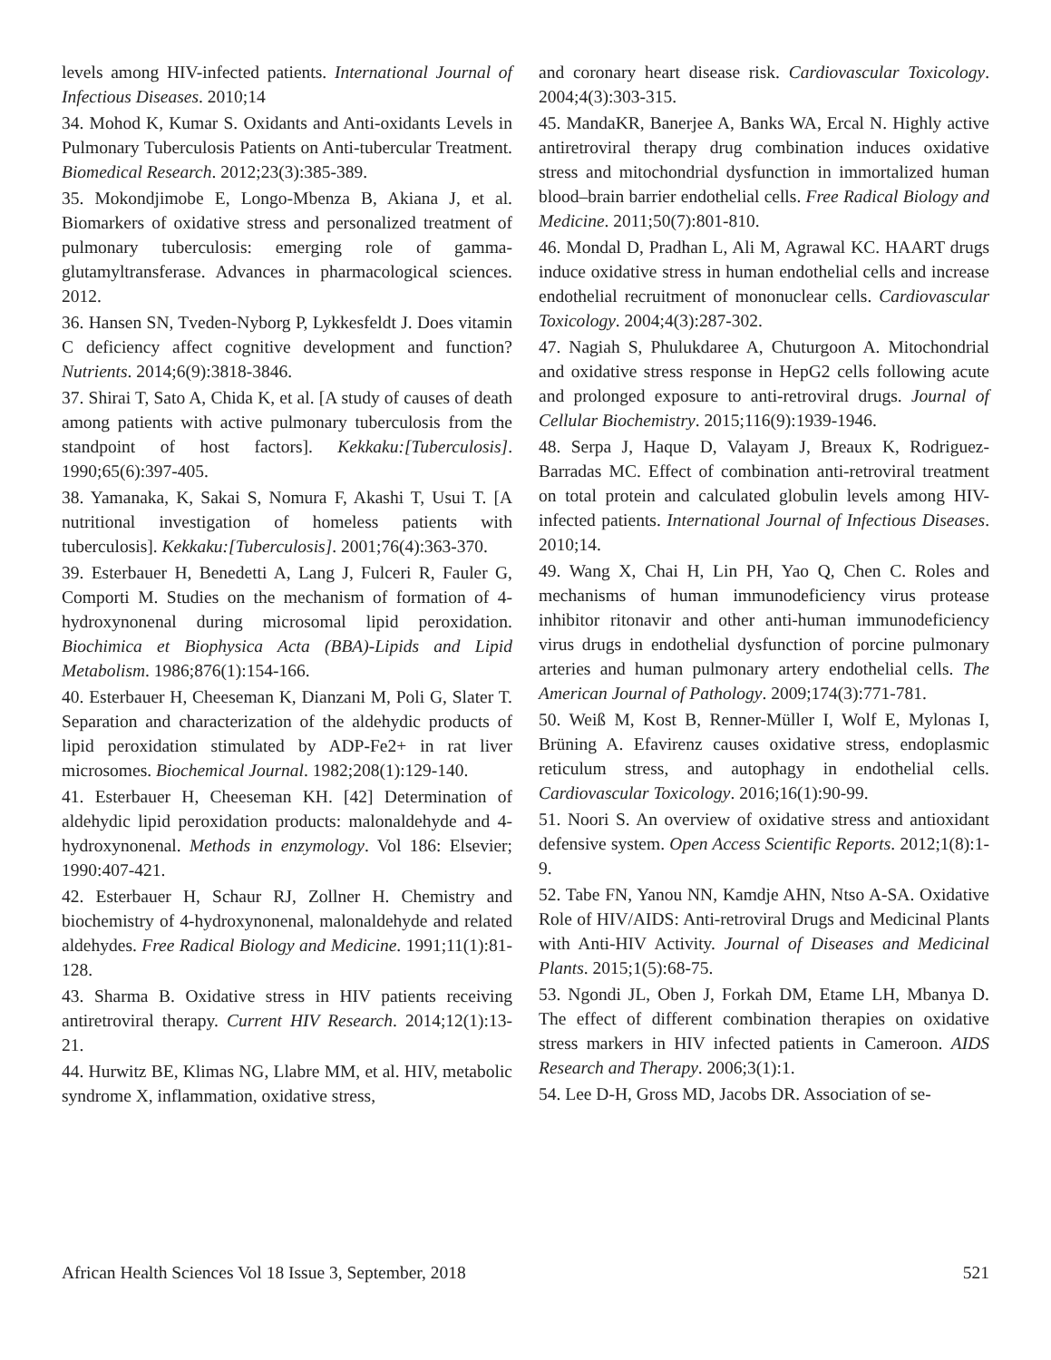levels among HIV-infected patients. International Journal of Infectious Diseases. 2010;14
34. Mohod K, Kumar S. Oxidants and Anti-oxidants Levels in Pulmonary Tuberculosis Patients on Anti-tubercular Treatment. Biomedical Research. 2012;23(3):385-389.
35. Mokondjimobe E, Longo-Mbenza B, Akiana J, et al. Biomarkers of oxidative stress and personalized treatment of pulmonary tuberculosis: emerging role of gamma-glutamyltransferase. Advances in pharmacological sciences. 2012.
36. Hansen SN, Tveden-Nyborg P, Lykkesfeldt J. Does vitamin C deficiency affect cognitive development and function? Nutrients. 2014;6(9):3818-3846.
37. Shirai T, Sato A, Chida K, et al. [A study of causes of death among patients with active pulmonary tuberculosis from the standpoint of host factors]. Kekkaku:[Tuberculosis]. 1990;65(6):397-405.
38. Yamanaka, K, Sakai S, Nomura F, Akashi T, Usui T. [A nutritional investigation of homeless patients with tuberculosis]. Kekkaku:[Tuberculosis]. 2001;76(4):363-370.
39. Esterbauer H, Benedetti A, Lang J, Fulceri R, Fauler G, Comporti M. Studies on the mechanism of formation of 4-hydroxynonenal during microsomal lipid peroxidation. Biochimica et Biophysica Acta (BBA)-Lipids and Lipid Metabolism. 1986;876(1):154-166.
40. Esterbauer H, Cheeseman K, Dianzani M, Poli G, Slater T. Separation and characterization of the aldehydic products of lipid peroxidation stimulated by ADP-Fe2+ in rat liver microsomes. Biochemical Journal. 1982;208(1):129-140.
41. Esterbauer H, Cheeseman KH. [42] Determination of aldehydic lipid peroxidation products: malonaldehyde and 4-hydroxynonenal. Methods in enzymology. Vol 186: Elsevier; 1990:407-421.
42. Esterbauer H, Schaur RJ, Zollner H. Chemistry and biochemistry of 4-hydroxynonenal, malonaldehyde and related aldehydes. Free Radical Biology and Medicine. 1991;11(1):81-128.
43. Sharma B. Oxidative stress in HIV patients receiving antiretroviral therapy. Current HIV Research. 2014;12(1):13-21.
44. Hurwitz BE, Klimas NG, Llabre MM, et al. HIV, metabolic syndrome X, inflammation, oxidative stress,
and coronary heart disease risk. Cardiovascular Toxicology. 2004;4(3):303-315.
45. MandaKR, Banerjee A, Banks WA, Ercal N. Highly active antiretroviral therapy drug combination induces oxidative stress and mitochondrial dysfunction in immortalized human blood–brain barrier endothelial cells. Free Radical Biology and Medicine. 2011;50(7):801-810.
46. Mondal D, Pradhan L, Ali M, Agrawal KC. HAART drugs induce oxidative stress in human endothelial cells and increase endothelial recruitment of mononuclear cells. Cardiovascular Toxicology. 2004;4(3):287-302.
47. Nagiah S, Phulukdaree A, Chuturgoon A. Mitochondrial and oxidative stress response in HepG2 cells following acute and prolonged exposure to anti-retroviral drugs. Journal of Cellular Biochemistry. 2015;116(9):1939-1946.
48. Serpa J, Haque D, Valayam J, Breaux K, Rodriguez-Barradas MC. Effect of combination anti-retroviral treatment on total protein and calculated globulin levels among HIV-infected patients. International Journal of Infectious Diseases. 2010;14.
49. Wang X, Chai H, Lin PH, Yao Q, Chen C. Roles and mechanisms of human immunodeficiency virus protease inhibitor ritonavir and other anti-human immunodeficiency virus drugs in endothelial dysfunction of porcine pulmonary arteries and human pulmonary artery endothelial cells. The American Journal of Pathology. 2009;174(3):771-781.
50. Weiß M, Kost B, Renner-Müller I, Wolf E, Mylonas I, Brüning A. Efavirenz causes oxidative stress, endoplasmic reticulum stress, and autophagy in endothelial cells. Cardiovascular Toxicology. 2016;16(1):90-99.
51. Noori S. An overview of oxidative stress and antioxidant defensive system. Open Access Scientific Reports. 2012;1(8):1-9.
52. Tabe FN, Yanou NN, Kamdje AHN, Ntso A-SA. Oxidative Role of HIV/AIDS: Anti-retroviral Drugs and Medicinal Plants with Anti-HIV Activity. Journal of Diseases and Medicinal Plants. 2015;1(5):68-75.
53. Ngondi JL, Oben J, Forkah DM, Etame LH, Mbanya D. The effect of different combination therapies on oxidative stress markers in HIV infected patients in Cameroon. AIDS Research and Therapy. 2006;3(1):1.
54. Lee D-H, Gross MD, Jacobs DR. Association of se-
African Health Sciences Vol 18 Issue 3, September, 2018 521